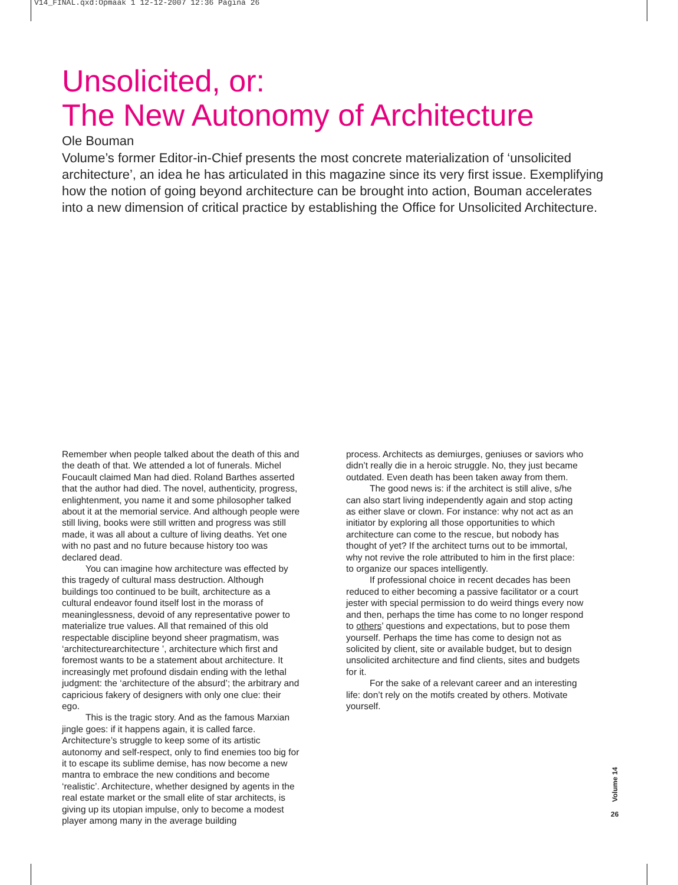V14_FINAL.qxd:Opmaak 1 12-12-2007 12:36 Pagina 26
Unsolicited, or:
The New Autonomy of Architecture
Ole Bouman
Volume’s former Editor-in-Chief presents the most concrete materialization of ‘unsolicited architecture’, an idea he has articulated in this magazine since its very first issue. Exemplifying how the notion of going beyond architecture can be brought into action, Bouman accelerates into a new dimension of critical practice by establishing the Office for Unsolicited Architecture.
Remember when people talked about the death of this and the death of that. We attended a lot of funerals. Michel Foucault claimed Man had died. Roland Barthes asserted that the author had died. The novel, authenticity, progress, enlightenment, you name it and some philosopher talked about it at the memorial service. And although people were still living, books were still written and progress was still made, it was all about a culture of living deaths. Yet one with no past and no future because history too was declared dead.
You can imagine how architecture was effected by this tragedy of cultural mass destruction. Although buildings too continued to be built, architecture as a cultural endeavor found itself lost in the morass of meaninglessness, devoid of any representative power to materialize true values. All that remained of this old respectable discipline beyond sheer pragmatism, was ‘architecturearchitecture ’, architecture which first and foremost wants to be a statement about architecture. It increasingly met profound disdain ending with the lethal judgment: the ‘architecture of the absurd’; the arbitrary and capricious fakery of designers with only one clue: their ego.
This is the tragic story. And as the famous Marxian jingle goes: if it happens again, it is called farce. Architecture’s struggle to keep some of its artistic autonomy and self-respect, only to find enemies too big for it to escape its sublime demise, has now become a new mantra to embrace the new conditions and become ‘realistic’. Architecture, whether designed by agents in the real estate market or the small elite of star architects, is giving up its utopian impulse, only to become a modest player among many in the average building
process. Architects as demiurges, geniuses or saviors who didn’t really die in a heroic struggle. No, they just became outdated. Even death has been taken away from them.
The good news is: if the architect is still alive, s/he can also start living independently again and stop acting as either slave or clown. For instance: why not act as an initiator by exploring all those opportunities to which architecture can come to the rescue, but nobody has thought of yet? If the architect turns out to be immortal, why not revive the role attributed to him in the first place: to organize our spaces intelligently.
If professional choice in recent decades has been reduced to either becoming a passive facilitator or a court jester with special permission to do weird things every now and then, perhaps the time has come to no longer respond to others’ questions and expectations, but to pose them yourself. Perhaps the time has come to design not as solicited by client, site or available budget, but to design unsolicited architecture and find clients, sites and budgets for it.
For the sake of a relevant career and an interesting life: don’t rely on the motifs created by others. Motivate yourself.
Volume 14
26